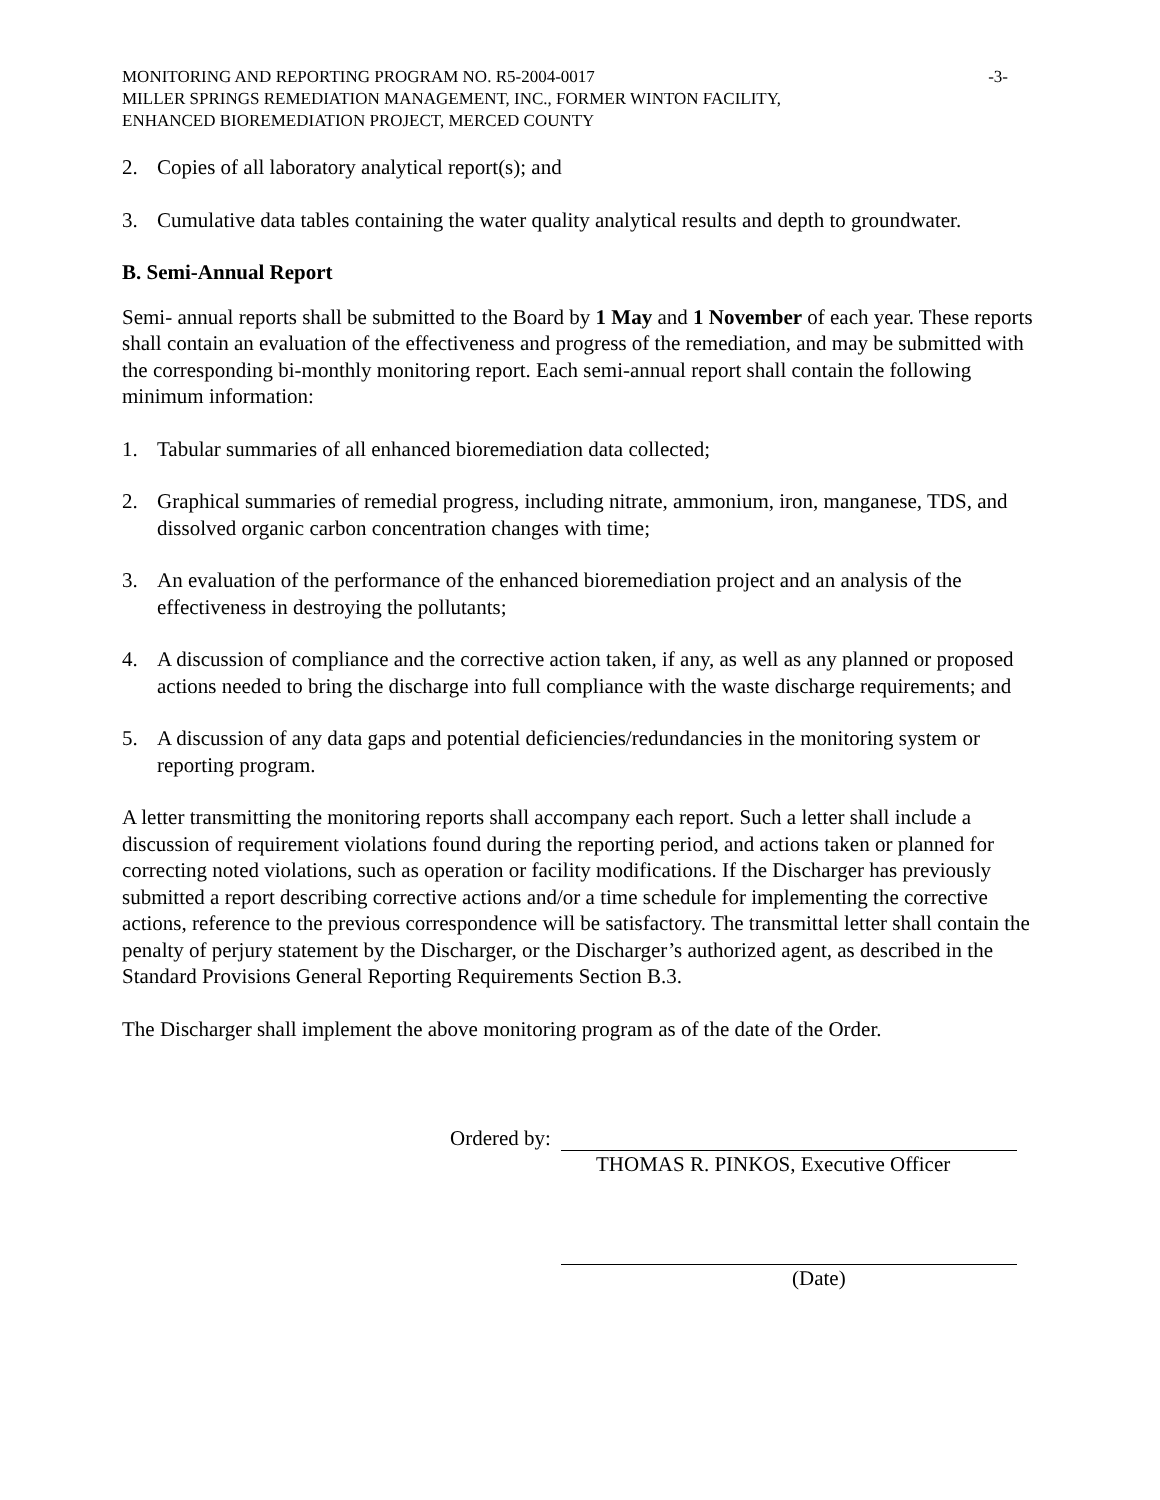MONITORING AND REPORTING PROGRAM NO. R5-2004-0017 -3-
MILLER SPRINGS REMEDIATION MANAGEMENT, INC., FORMER WINTON FACILITY,
ENHANCED BIOREMEDIATION PROJECT, MERCED COUNTY
2. Copies of all laboratory analytical report(s); and
3. Cumulative data tables containing the water quality analytical results and depth to groundwater.
B. Semi-Annual Report
Semi- annual reports shall be submitted to the Board by 1 May and 1 November of each year. These reports shall contain an evaluation of the effectiveness and progress of the remediation, and may be submitted with the corresponding bi-monthly monitoring report. Each semi-annual report shall contain the following minimum information:
1. Tabular summaries of all enhanced bioremediation data collected;
2. Graphical summaries of remedial progress, including nitrate, ammonium, iron, manganese, TDS, and dissolved organic carbon concentration changes with time;
3. An evaluation of the performance of the enhanced bioremediation project and an analysis of the effectiveness in destroying the pollutants;
4. A discussion of compliance and the corrective action taken, if any, as well as any planned or proposed actions needed to bring the discharge into full compliance with the waste discharge requirements; and
5. A discussion of any data gaps and potential deficiencies/redundancies in the monitoring system or reporting program.
A letter transmitting the monitoring reports shall accompany each report. Such a letter shall include a discussion of requirement violations found during the reporting period, and actions taken or planned for correcting noted violations, such as operation or facility modifications. If the Discharger has previously submitted a report describing corrective actions and/or a time schedule for implementing the corrective actions, reference to the previous correspondence will be satisfactory. The transmittal letter shall contain the penalty of perjury statement by the Discharger, or the Discharger’s authorized agent, as described in the Standard Provisions General Reporting Requirements Section B.3.
The Discharger shall implement the above monitoring program as of the date of the Order.
Ordered by:
THOMAS R. PINKOS, Executive Officer
Ordered by:
(Date)